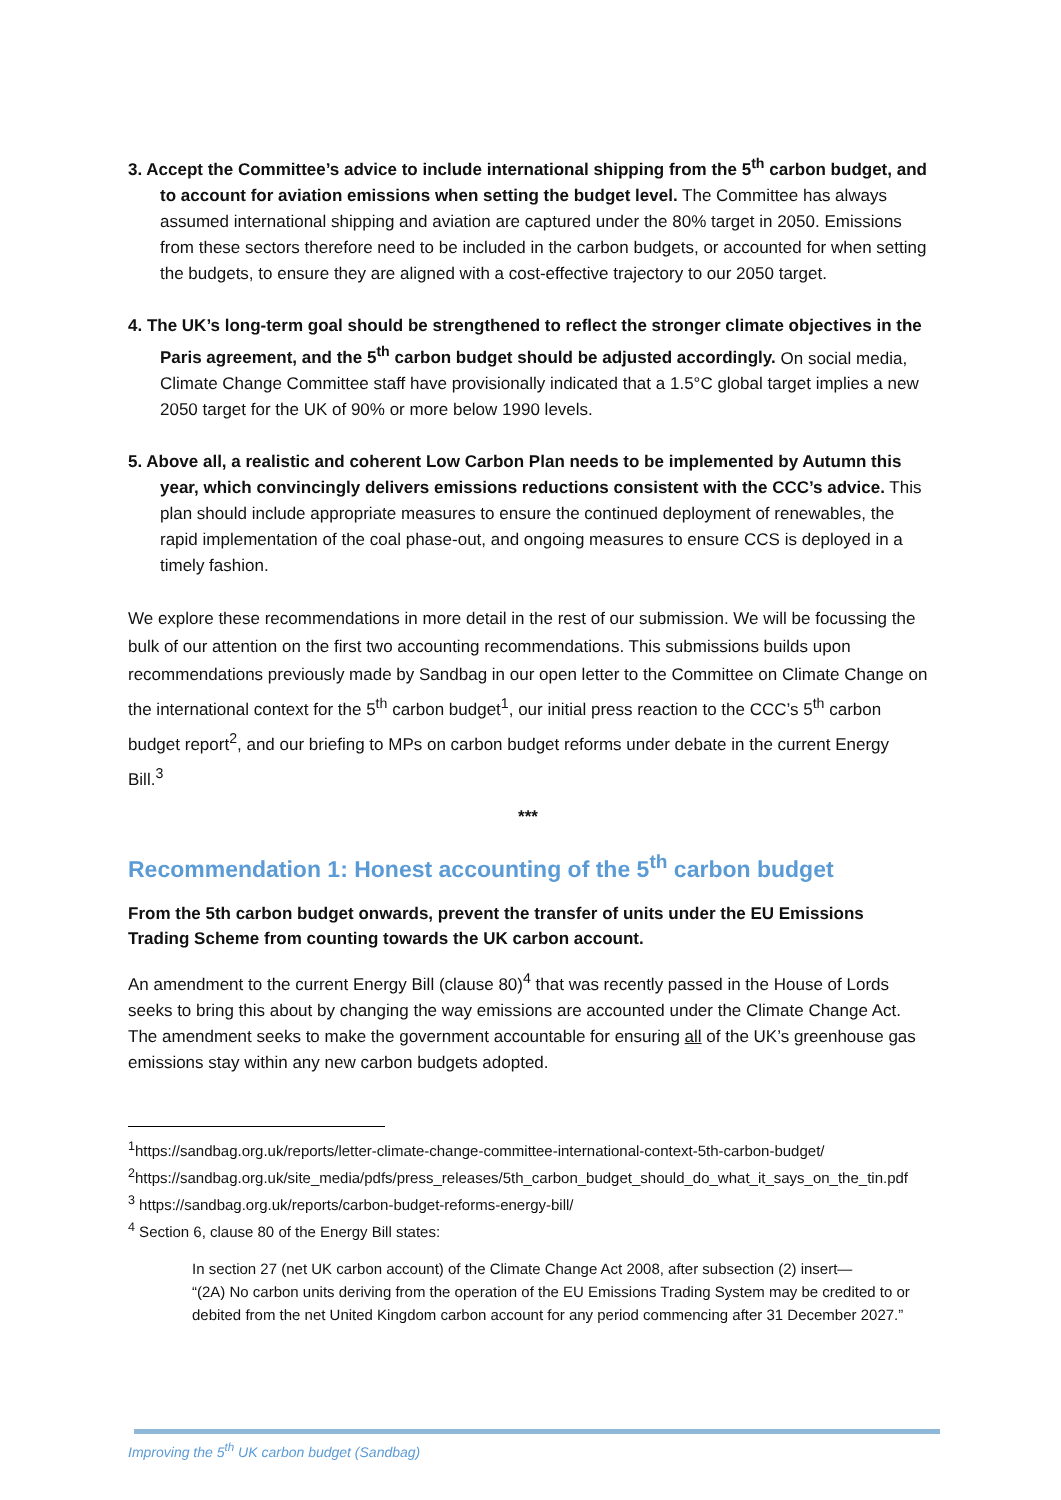3. Accept the Committee’s advice to include international shipping from the 5<sup>th</sup> carbon budget, and to account for aviation emissions when setting the budget level. The Committee has always assumed international shipping and aviation are captured under the 80% target in 2050. Emissions from these sectors therefore need to be included in the carbon budgets, or accounted for when setting the budgets, to ensure they are aligned with a cost-effective trajectory to our 2050 target.
4. The UK’s long-term goal should be strengthened to reflect the stronger climate objectives in the Paris agreement, and the 5<sup>th</sup> carbon budget should be adjusted accordingly. On social media, Climate Change Committee staff have provisionally indicated that a 1.5°C global target implies a new 2050 target for the UK of 90% or more below 1990 levels.
5. Above all, a realistic and coherent Low Carbon Plan needs to be implemented by Autumn this year, which convincingly delivers emissions reductions consistent with the CCC’s advice. This plan should include appropriate measures to ensure the continued deployment of renewables, the rapid implementation of the coal phase-out, and ongoing measures to ensure CCS is deployed in a timely fashion.
We explore these recommendations in more detail in the rest of our submission. We will be focussing the bulk of our attention on the first two accounting recommendations. This submissions builds upon recommendations previously made by Sandbag in our open letter to the Committee on Climate Change on the international context for the 5<sup>th</sup> carbon budget<sup>1</sup>, our initial press reaction to the CCC’s 5<sup>th</sup> carbon budget report<sup>2</sup>, and our briefing to MPs on carbon budget reforms under debate in the current Energy Bill.<sup>3</sup>
***
Recommendation 1: Honest accounting of the 5<sup>th</sup> carbon budget
From the 5th carbon budget onwards, prevent the transfer of units under the EU Emissions Trading Scheme from counting towards the UK carbon account.
An amendment to the current Energy Bill (clause 80)<sup>4</sup> that was recently passed in the House of Lords seeks to bring this about by changing the way emissions are accounted under the Climate Change Act. The amendment seeks to make the government accountable for ensuring all of the UK’s greenhouse gas emissions stay within any new carbon budgets adopted.
<sup>1</sup> https://sandbag.org.uk/reports/letter-climate-change-committee-international-context-5th-carbon-budget/
<sup>2</sup> https://sandbag.org.uk/site_media/pdfs/press_releases/5th_carbon_budget_should_do_what_it_says_on_the_tin.pdf
<sup>3</sup> https://sandbag.org.uk/reports/carbon-budget-reforms-energy-bill/
<sup>4</sup> Section 6, clause 80 of the Energy Bill states:
In section 27 (net UK carbon account) of the Climate Change Act 2008, after subsection (2) insert—
“(2A) No carbon units deriving from the operation of the EU Emissions Trading System may be credited to or debited from the net United Kingdom carbon account for any period commencing after 31 December 2027.”
Improving the 5<sup>th</sup> UK carbon budget (Sandbag)